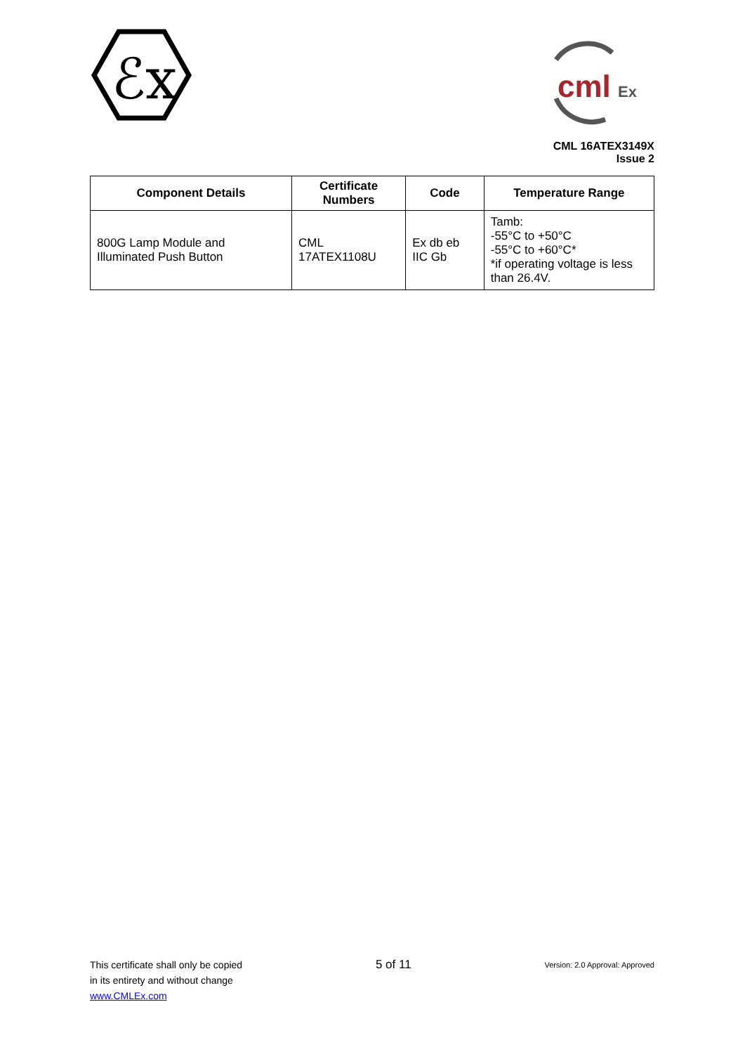ℰx
cml
Ex
CML 16ATEX3149X
Issue 2
| Component Details | Certificate Numbers | Code | Temperature Range |
| --- | --- | --- | --- |
| 800G Lamp Module and Illuminated Push Button | CML 17ATEX1108U | Ex db eb IIC Gb | Tamb: -55°C to +50°C -55°C to +60°C* *if operating voltage is less than 26.4V. |
This certificate shall only be copied
in its entirety and without change
www.CMLEx.com
5 of 11
Version: 2.0 Approval: Approved